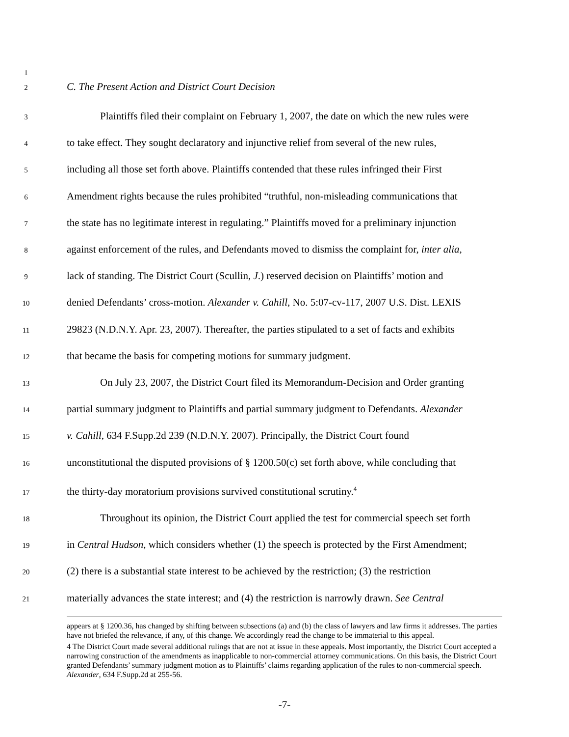1
2 C. The Present Action and District Court Decision
3 Plaintiffs filed their complaint on February 1, 2007, the date on which the new rules were
4 to take effect. They sought declaratory and injunctive relief from several of the new rules,
5 including all those set forth above. Plaintiffs contended that these rules infringed their First
6 Amendment rights because the rules prohibited “truthful, non-misleading communications that
7 the state has no legitimate interest in regulating.” Plaintiffs moved for a preliminary injunction
8 against enforcement of the rules, and Defendants moved to dismiss the complaint for, inter alia,
9 lack of standing. The District Court (Scullin, J.) reserved decision on Plaintiffs’ motion and
10 denied Defendants’ cross-motion. Alexander v. Cahill, No. 5:07-cv-117, 2007 U.S. Dist. LEXIS
11 29823 (N.D.N.Y. Apr. 23, 2007). Thereafter, the parties stipulated to a set of facts and exhibits
12 that became the basis for competing motions for summary judgment.
13 On July 23, 2007, the District Court filed its Memorandum-Decision and Order granting
14 partial summary judgment to Plaintiffs and partial summary judgment to Defendants. Alexander
15 v. Cahill, 634 F.Supp.2d 239 (N.D.N.Y. 2007). Principally, the District Court found
16 unconstitutional the disputed provisions of § 1200.50(c) set forth above, while concluding that
17 the thirty-day moratorium provisions survived constitutional scrutiny.<sup>4</sup>
18 Throughout its opinion, the District Court applied the test for commercial speech set forth
19 in Central Hudson, which considers whether (1) the speech is protected by the First Amendment;
20 (2) there is a substantial state interest to be achieved by the restriction; (3) the restriction
21 materially advances the state interest; and (4) the restriction is narrowly drawn. See Central
appears at § 1200.36, has changed by shifting between subsections (a) and (b) the class of lawyers and law firms it addresses. The parties have not briefed the relevance, if any, of this change. We accordingly read the change to be immaterial to this appeal.
4 The District Court made several additional rulings that are not at issue in these appeals. Most importantly, the District Court accepted a narrowing construction of the amendments as inapplicable to non-commercial attorney communications. On this basis, the District Court granted Defendants’ summary judgment motion as to Plaintiffs’ claims regarding application of the rules to non-commercial speech. Alexander, 634 F.Supp.2d at 255-56.
-7-